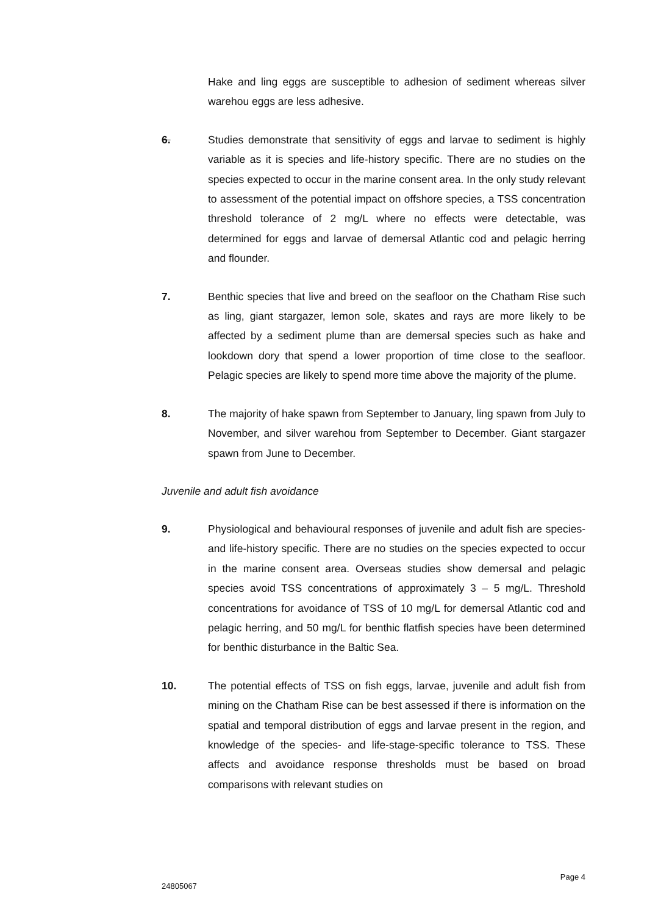Hake and ling eggs are susceptible to adhesion of sediment whereas silver warehou eggs are less adhesive.
6. Studies demonstrate that sensitivity of eggs and larvae to sediment is highly variable as it is species and life-history specific. There are no studies on the species expected to occur in the marine consent area. In the only study relevant to assessment of the potential impact on offshore species, a TSS concentration threshold tolerance of 2 mg/L where no effects were detectable, was determined for eggs and larvae of demersal Atlantic cod and pelagic herring and flounder.
7. Benthic species that live and breed on the seafloor on the Chatham Rise such as ling, giant stargazer, lemon sole, skates and rays are more likely to be affected by a sediment plume than are demersal species such as hake and lookdown dory that spend a lower proportion of time close to the seafloor. Pelagic species are likely to spend more time above the majority of the plume.
8. The majority of hake spawn from September to January, ling spawn from July to November, and silver warehou from September to December. Giant stargazer spawn from June to December.
Juvenile and adult fish avoidance
9. Physiological and behavioural responses of juvenile and adult fish are species- and life-history specific. There are no studies on the species expected to occur in the marine consent area. Overseas studies show demersal and pelagic species avoid TSS concentrations of approximately 3 – 5 mg/L. Threshold concentrations for avoidance of TSS of 10 mg/L for demersal Atlantic cod and pelagic herring, and 50 mg/L for benthic flatfish species have been determined for benthic disturbance in the Baltic Sea.
10. The potential effects of TSS on fish eggs, larvae, juvenile and adult fish from mining on the Chatham Rise can be best assessed if there is information on the spatial and temporal distribution of eggs and larvae present in the region, and knowledge of the species- and life-stage-specific tolerance to TSS. These affects and avoidance response thresholds must be based on broad comparisons with relevant studies on
Page 4
24805067